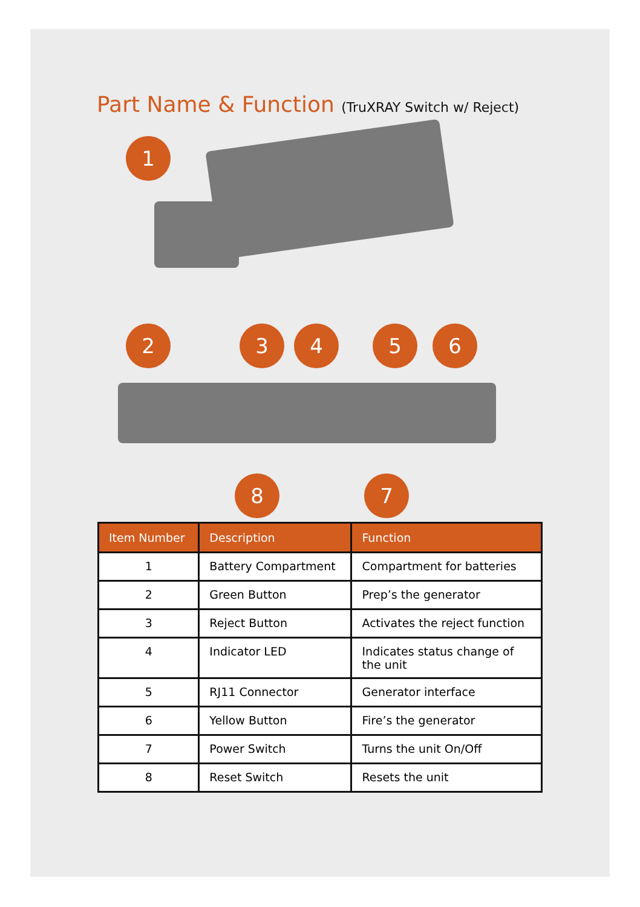Part Name & Function (TruXRAY Switch w/ Reject)
1
2 3 4 5 6
8 7
| Item Number | Description | Function |
| --- | --- | --- |
| 1 | Battery Compartment | Compartment for batteries |
| 2 | Green Button | Prep’s the generator |
| 3 | Reject Button | Activates the reject function |
| 4 | Indicator LED | Indicates status change of the unit |
| 5 | RJ11 Connector | Generator interface |
| 6 | Yellow Button | Fire’s the generator |
| 7 | Power Switch | Turns the unit On/Off |
| 8 | Reset Switch | Resets the unit |